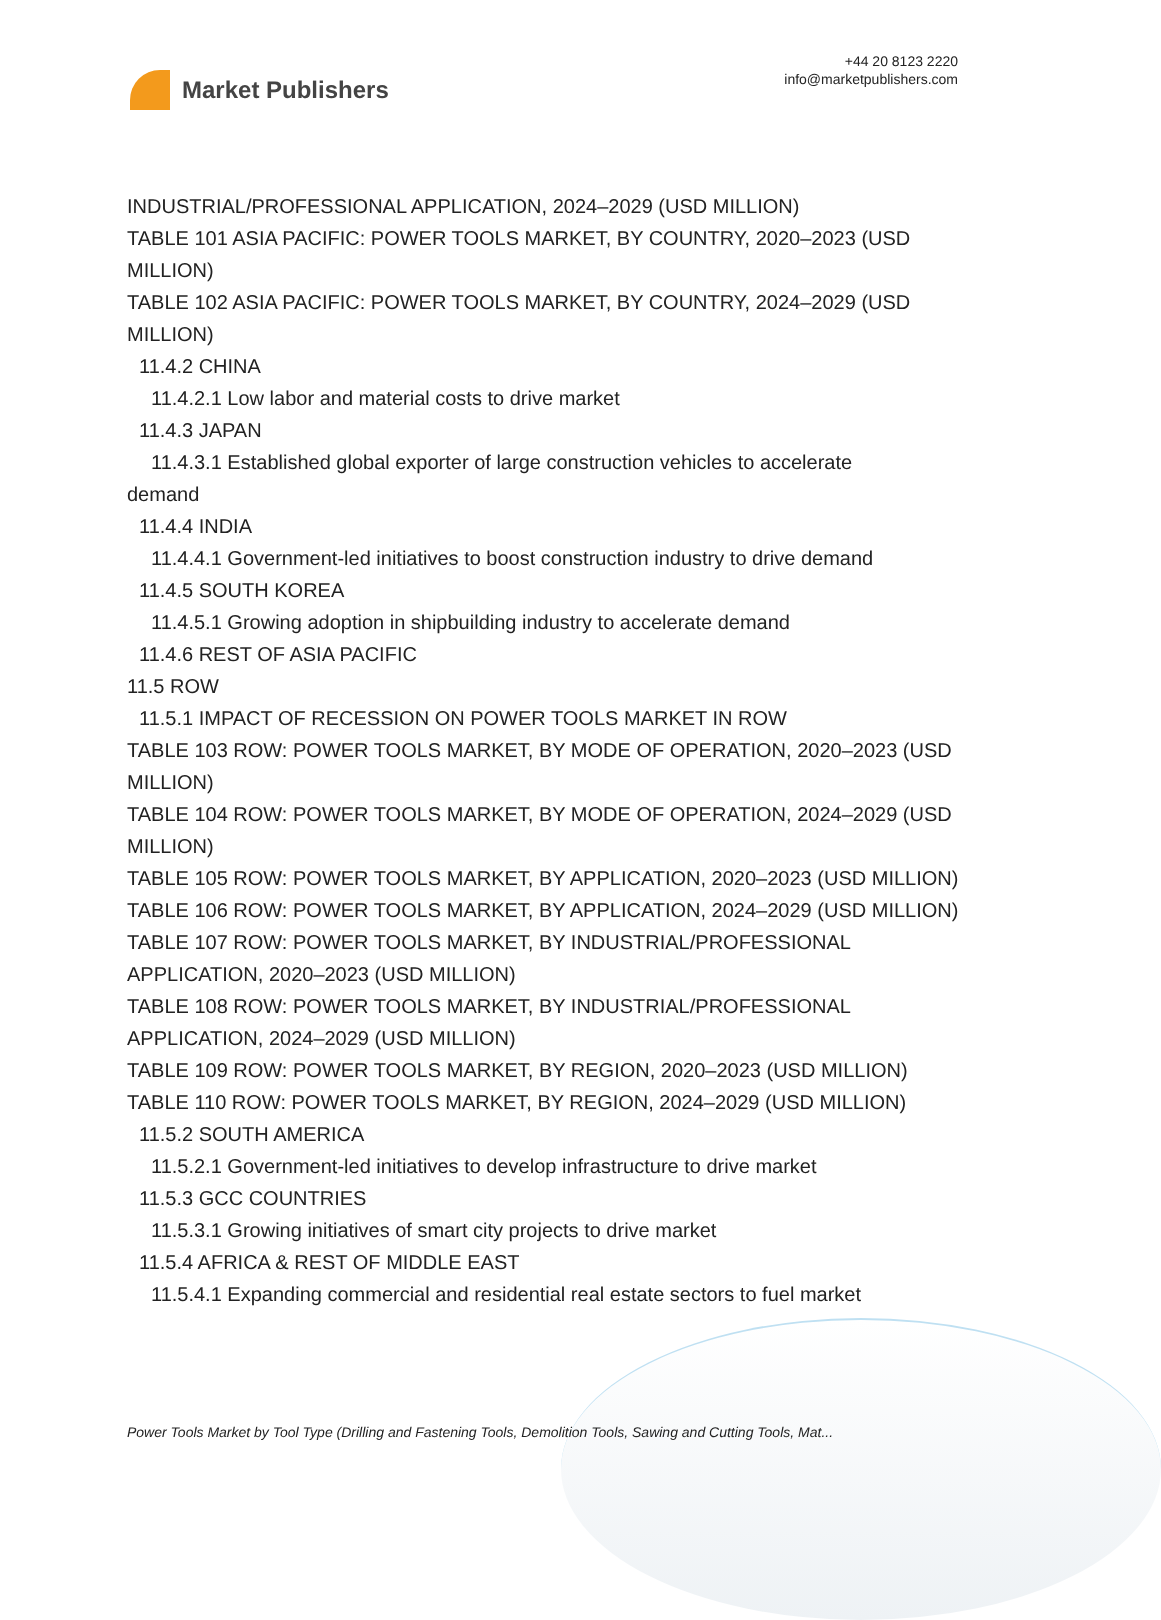Market Publishers
+44 20 8123 2220
info@marketpublishers.com
INDUSTRIAL/PROFESSIONAL APPLICATION, 2024–2029 (USD MILLION)
TABLE 101 ASIA PACIFIC: POWER TOOLS MARKET, BY COUNTRY, 2020–2023 (USD MILLION)
TABLE 102 ASIA PACIFIC: POWER TOOLS MARKET, BY COUNTRY, 2024–2029 (USD MILLION)
11.4.2 CHINA
11.4.2.1 Low labor and material costs to drive market
11.4.3 JAPAN
11.4.3.1 Established global exporter of large construction vehicles to accelerate
demand
11.4.4 INDIA
11.4.4.1 Government-led initiatives to boost construction industry to drive demand
11.4.5 SOUTH KOREA
11.4.5.1 Growing adoption in shipbuilding industry to accelerate demand
11.4.6 REST OF ASIA PACIFIC
11.5 ROW
11.5.1 IMPACT OF RECESSION ON POWER TOOLS MARKET IN ROW
TABLE 103 ROW: POWER TOOLS MARKET, BY MODE OF OPERATION, 2020–2023 (USD MILLION)
TABLE 104 ROW: POWER TOOLS MARKET, BY MODE OF OPERATION, 2024–2029 (USD MILLION)
TABLE 105 ROW: POWER TOOLS MARKET, BY APPLICATION, 2020–2023 (USD MILLION)
TABLE 106 ROW: POWER TOOLS MARKET, BY APPLICATION, 2024–2029 (USD MILLION)
TABLE 107 ROW: POWER TOOLS MARKET, BY INDUSTRIAL/PROFESSIONAL APPLICATION, 2020–2023 (USD MILLION)
TABLE 108 ROW: POWER TOOLS MARKET, BY INDUSTRIAL/PROFESSIONAL APPLICATION, 2024–2029 (USD MILLION)
TABLE 109 ROW: POWER TOOLS MARKET, BY REGION, 2020–2023 (USD MILLION)
TABLE 110 ROW: POWER TOOLS MARKET, BY REGION, 2024–2029 (USD MILLION)
11.5.2 SOUTH AMERICA
11.5.2.1 Government-led initiatives to develop infrastructure to drive market
11.5.3 GCC COUNTRIES
11.5.3.1 Growing initiatives of smart city projects to drive market
11.5.4 AFRICA & REST OF MIDDLE EAST
11.5.4.1 Expanding commercial and residential real estate sectors to fuel market
Power Tools Market by Tool Type (Drilling and Fastening Tools, Demolition Tools, Sawing and Cutting Tools, Mat...